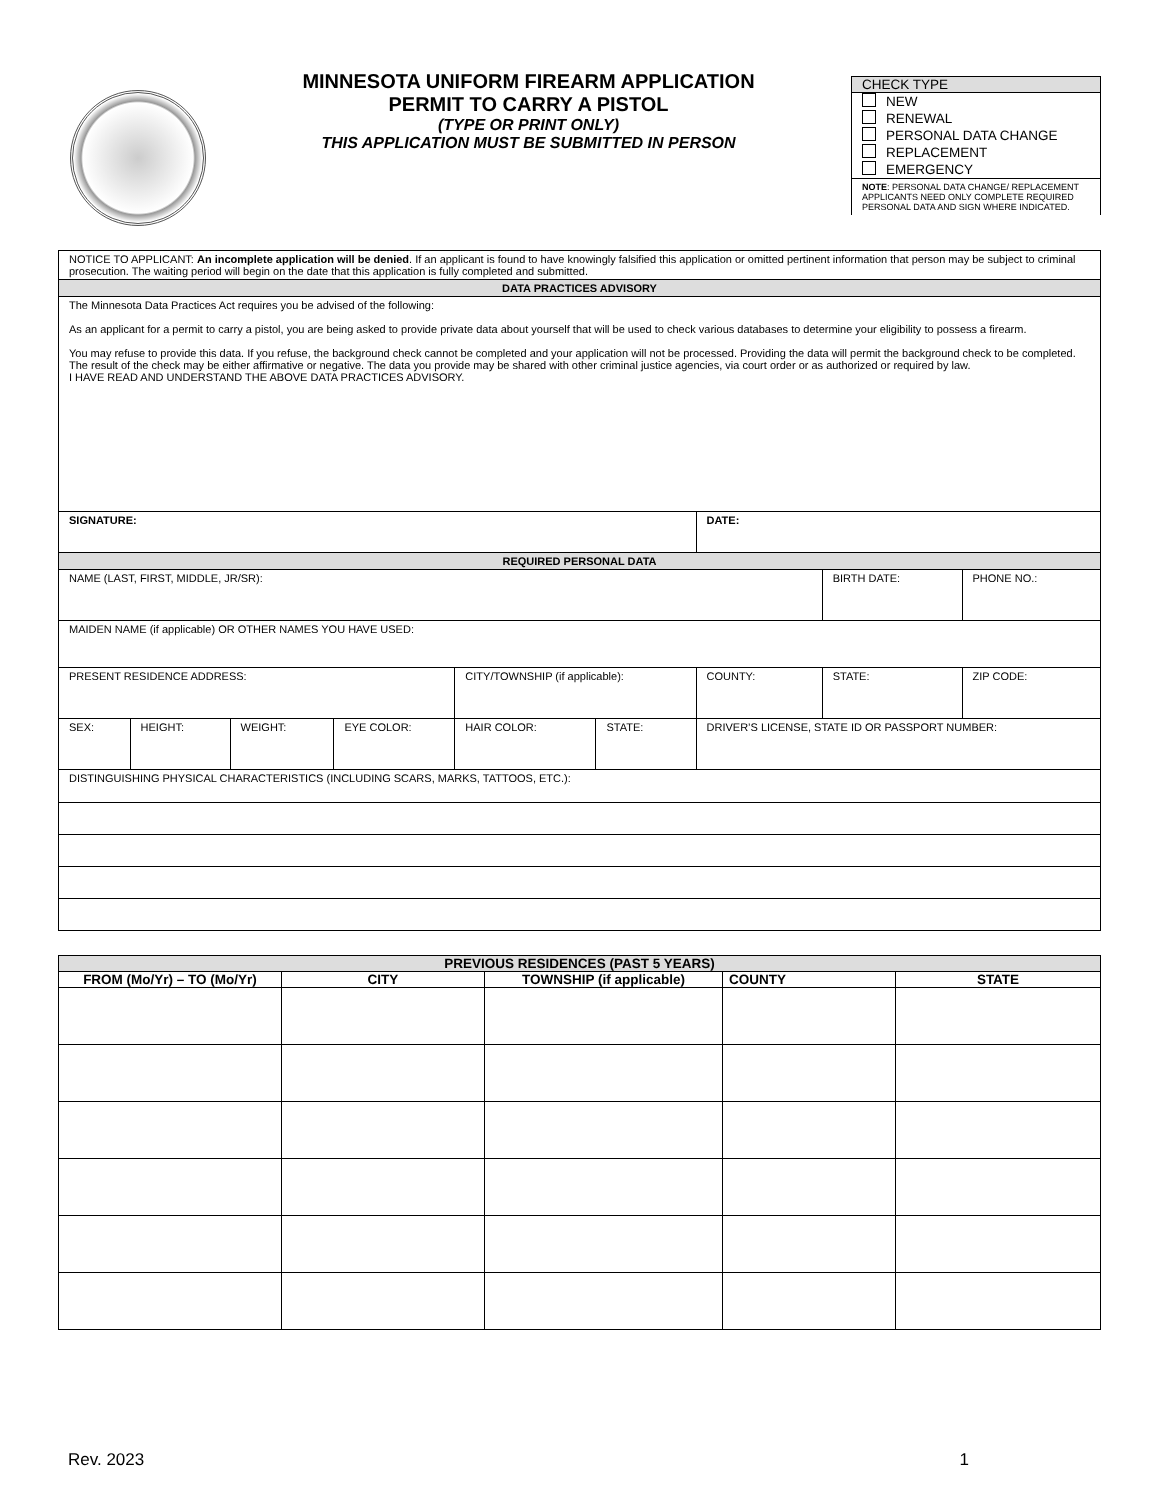MINNESOTA UNIFORM FIREARM APPLICATION
PERMIT TO CARRY A PISTOL
(TYPE OR PRINT ONLY)
THIS APPLICATION MUST BE SUBMITTED IN PERSON
CHECK TYPE
NEW
RENEWAL
PERSONAL DATA CHANGE
REPLACEMENT
EMERGENCY
NOTE: PERSONAL DATA CHANGE/ REPLACEMENT APPLICANTS NEED ONLY COMPLETE REQUIRED PERSONAL DATA AND SIGN WHERE INDICATED.
| NOTICE TO APPLICANT: An incomplete application will be denied . If an applicant is found to have knowingly falsified this application or omitted pertinent information that person may be subject to criminal prosecution. The waiting period will begin on the date that this application is fully completed and submitted. | | | | | | | | | | |
| DATA PRACTICES ADVISORY | | | | | | | | | | |
| The Minnesota Data Practices Act requires you be advised of the following: As an applicant for a permit to carry a pistol, you are being asked to provide private data about yourself that will be used to check various databases to determine your eligibility to possess a firearm. You may refuse to provide this data. If you refuse, the background check cannot be completed and your application will not be processed. Providing the data will permit the background check to be completed. The result of the check may be either affirmative or negative. The data you provide may be shared with other criminal justice agencies, via court order or as authorized or required by law. I HAVE READ AND UNDERSTAND THE ABOVE DATA PRACTICES ADVISORY. | | | | | | | | | | |
| SIGNATURE: | | | | | | DATE: | | | | |
| REQUIRED PERSONAL DATA | | | | | | | | | | |
| NAME (LAST, FIRST, MIDDLE, JR/SR): | | | | | | | | BIRTH DATE: | | PHONE NO.: |
| MAIDEN NAME (if applicable) OR OTHER NAMES YOU HAVE USED: | | | | | | | | | | |
| PRESENT RESIDENCE ADDRESS: | | | | CITY/TOWNSHIP (if applicable): | | | COUNTY: | STATE: | ZIP CODE: | |
| SEX: | HEIGHT: | WEIGHT: | EYE COLOR: | HAIR COLOR: | STATE: | DRIVER’S LICENSE, STATE ID OR PASSPORT NUMBER: | | | | |
| DISTINGUISHING PHYSICAL CHARACTERISTICS (INCLUDING SCARS, MARKS, TATTOOS, ETC.): | | | | | | | | | | |
| PREVIOUS RESIDENCES (PAST 5 YEARS) | | | | |
| --- | --- | --- | --- | --- |
| FROM (Mo/Yr) – TO (Mo/Yr) | CITY | TOWNSHIP (if applicable) | COUNTY | STATE |
Rev. 2023 1